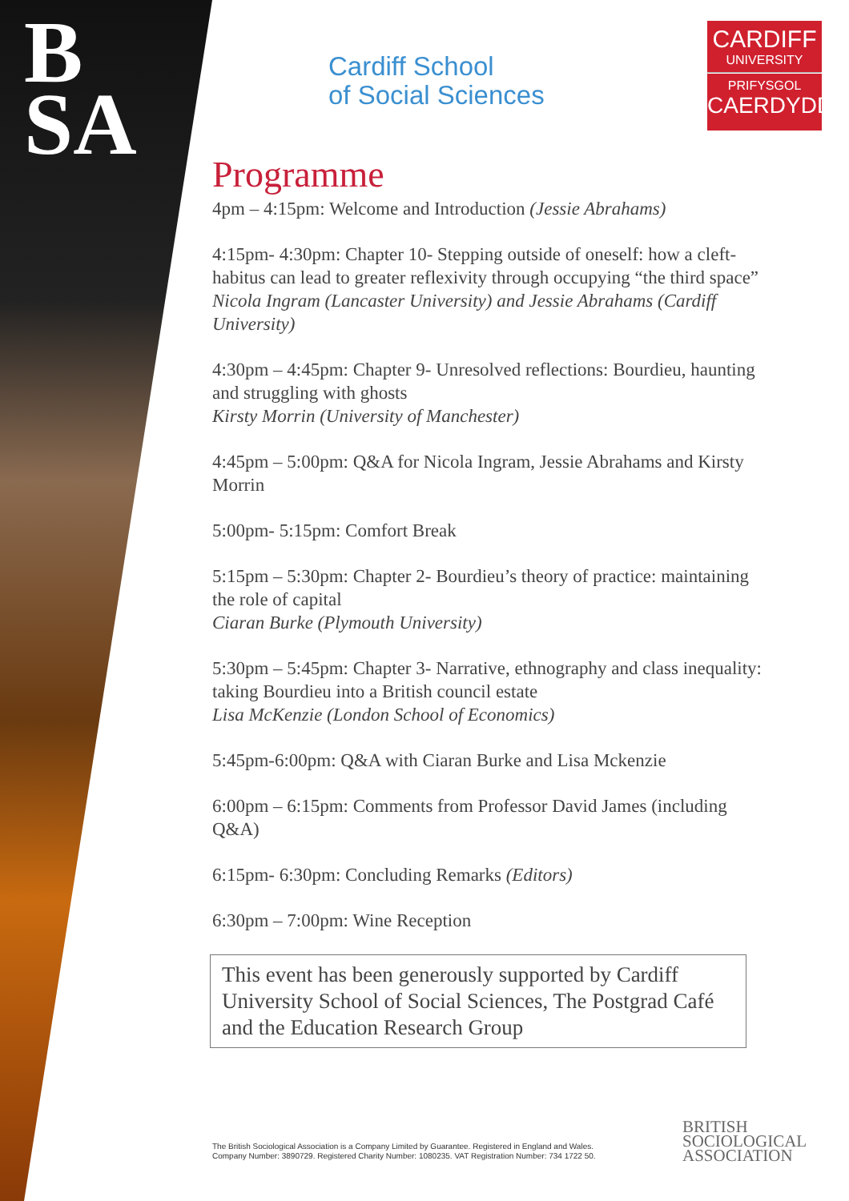B
SA
Cardiff School
of Social Sciences
CARDIFF
UNIVERSITY
PRIFYSGOL
CAERDYDD
Programme
4pm – 4:15pm: Welcome and Introduction (Jessie Abrahams)
4:15pm- 4:30pm: Chapter 10- Stepping outside of oneself: how a cleft-habitus can lead to greater reflexivity through occupying “the third space”
Nicola Ingram (Lancaster University) and Jessie Abrahams (Cardiff University)
4:30pm – 4:45pm: Chapter 9- Unresolved reflections: Bourdieu, haunting and struggling with ghosts
Kirsty Morrin (University of Manchester)
4:45pm – 5:00pm: Q&A for Nicola Ingram, Jessie Abrahams and Kirsty Morrin
5:00pm- 5:15pm: Comfort Break
5:15pm – 5:30pm: Chapter 2- Bourdieu’s theory of practice: maintaining the role of capital
Ciaran Burke (Plymouth University)
5:30pm – 5:45pm: Chapter 3- Narrative, ethnography and class inequality: taking Bourdieu into a British council estate
Lisa McKenzie (London School of Economics)
5:45pm-6:00pm: Q&A with Ciaran Burke and Lisa Mckenzie
6:00pm – 6:15pm: Comments from Professor David James (including Q&A)
6:15pm- 6:30pm: Concluding Remarks (Editors)
6:30pm – 7:00pm: Wine Reception
This event has been generously supported by Cardiff University School of Social Sciences, The Postgrad Café and the Education Research Group
The British Sociological Association is a Company Limited by Guarantee. Registered in England and Wales.
Company Number: 3890729. Registered Charity Number: 1080235. VAT Registration Number: 734 1722 50.
BRITISH
SOCIOLOGICAL
ASSOCIATION